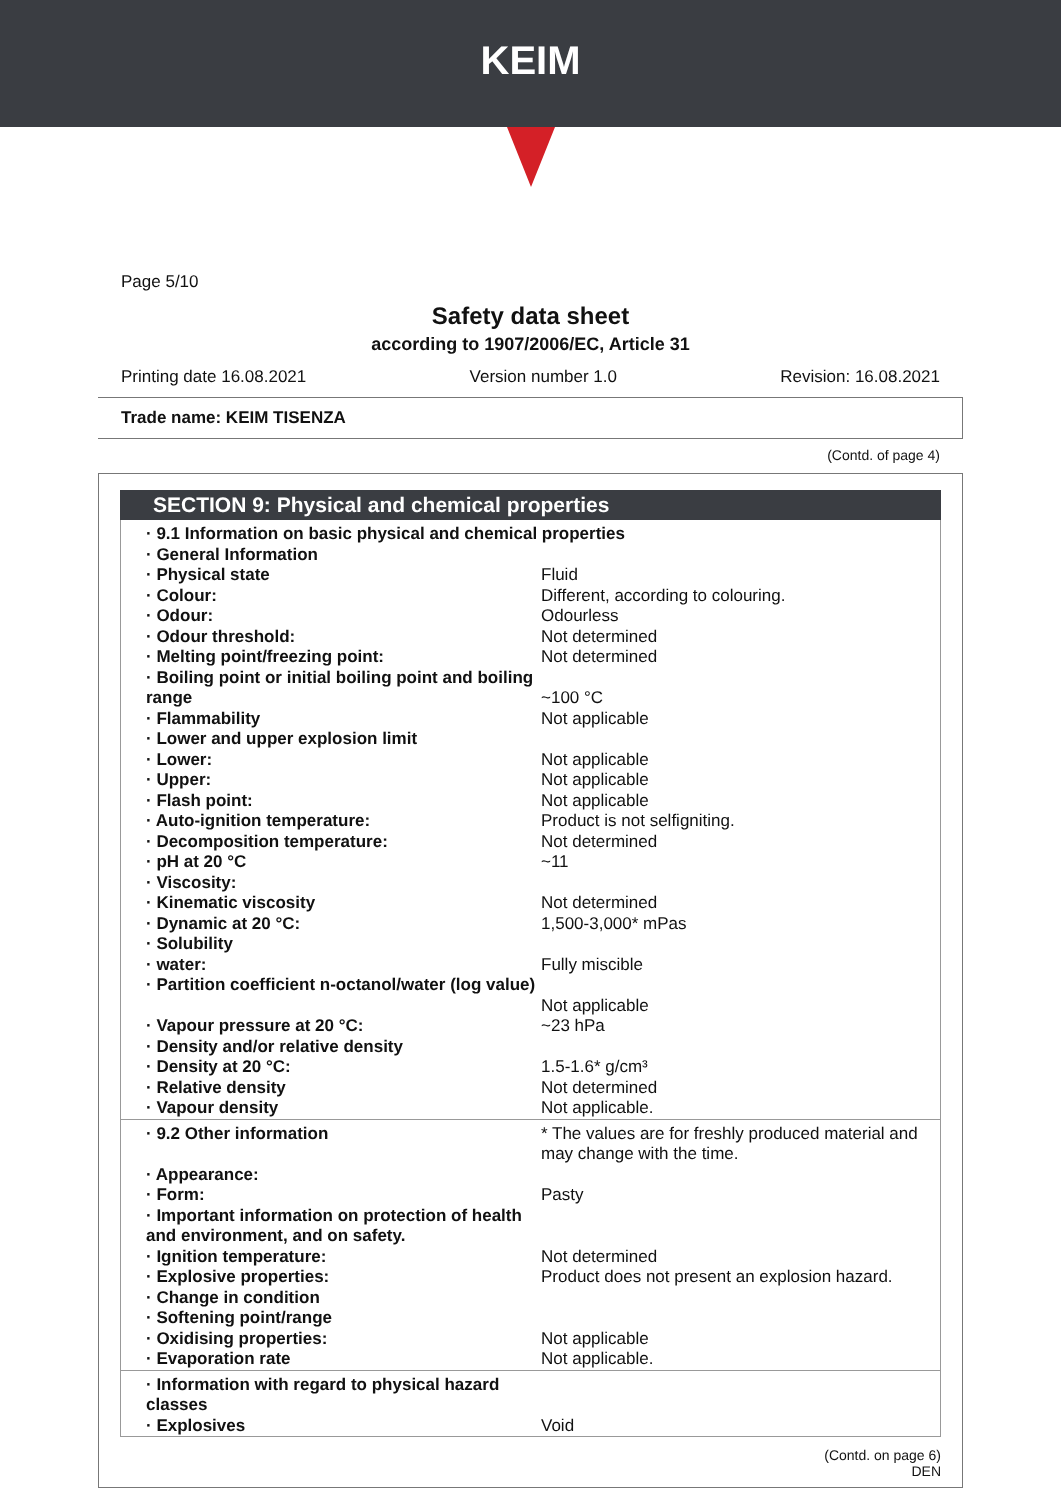KEIM
Page 5/10
Safety data sheet
according to 1907/2006/EC, Article 31
Printing date 16.08.2021 Version number 1.0 Revision: 16.08.2021
Trade name: KEIM TISENZA
(Contd. of page 4)
SECTION 9: Physical and chemical properties
| · 9.1 Information on basic physical and chemical properties | |
| · General Information | |
| · Physical state | Fluid |
| · Colour: | Different, according to colouring. |
| · Odour: | Odourless |
| · Odour threshold: | Not determined |
| · Melting point/freezing point: | Not determined |
| · Boiling point or initial boiling point and boiling range | ~100 °C |
| · Flammability | Not applicable |
| · Lower and upper explosion limit | |
| · Lower: | Not applicable |
| · Upper: | Not applicable |
| · Flash point: | Not applicable |
| · Auto-ignition temperature: | Product is not selfigniting. |
| · Decomposition temperature: | Not determined |
| · pH at 20 °C | ~11 |
| · Viscosity: | |
| · Kinematic viscosity | Not determined |
| · Dynamic at 20 °C: | 1,500-3,000* mPas |
| · Solubility | |
| · water: | Fully miscible |
| · Partition coefficient n-octanol/water (log value) | Not applicable |
| · Vapour pressure at 20 °C: | ~23 hPa |
| · Density and/or relative density | |
| · Density at 20 °C: | 1.5-1.6* g/cm³ |
| · Relative density | Not determined |
| · Vapour density | Not applicable. |
| · 9.2 Other information | * The values are for freshly produced material and may change with the time. |
| · Appearance: | |
| · Form: | Pasty |
| · Important information on protection of health and environment, and on safety. | |
| · Ignition temperature: | Not determined |
| · Explosive properties: | Product does not present an explosion hazard. |
| · Change in condition | |
| · Softening point/range | |
| · Oxidising properties: | Not applicable |
| · Evaporation rate | Not applicable. |
| · Information with regard to physical hazard classes | |
| · Explosives | Void |
(Contd. on page 6)
DEN